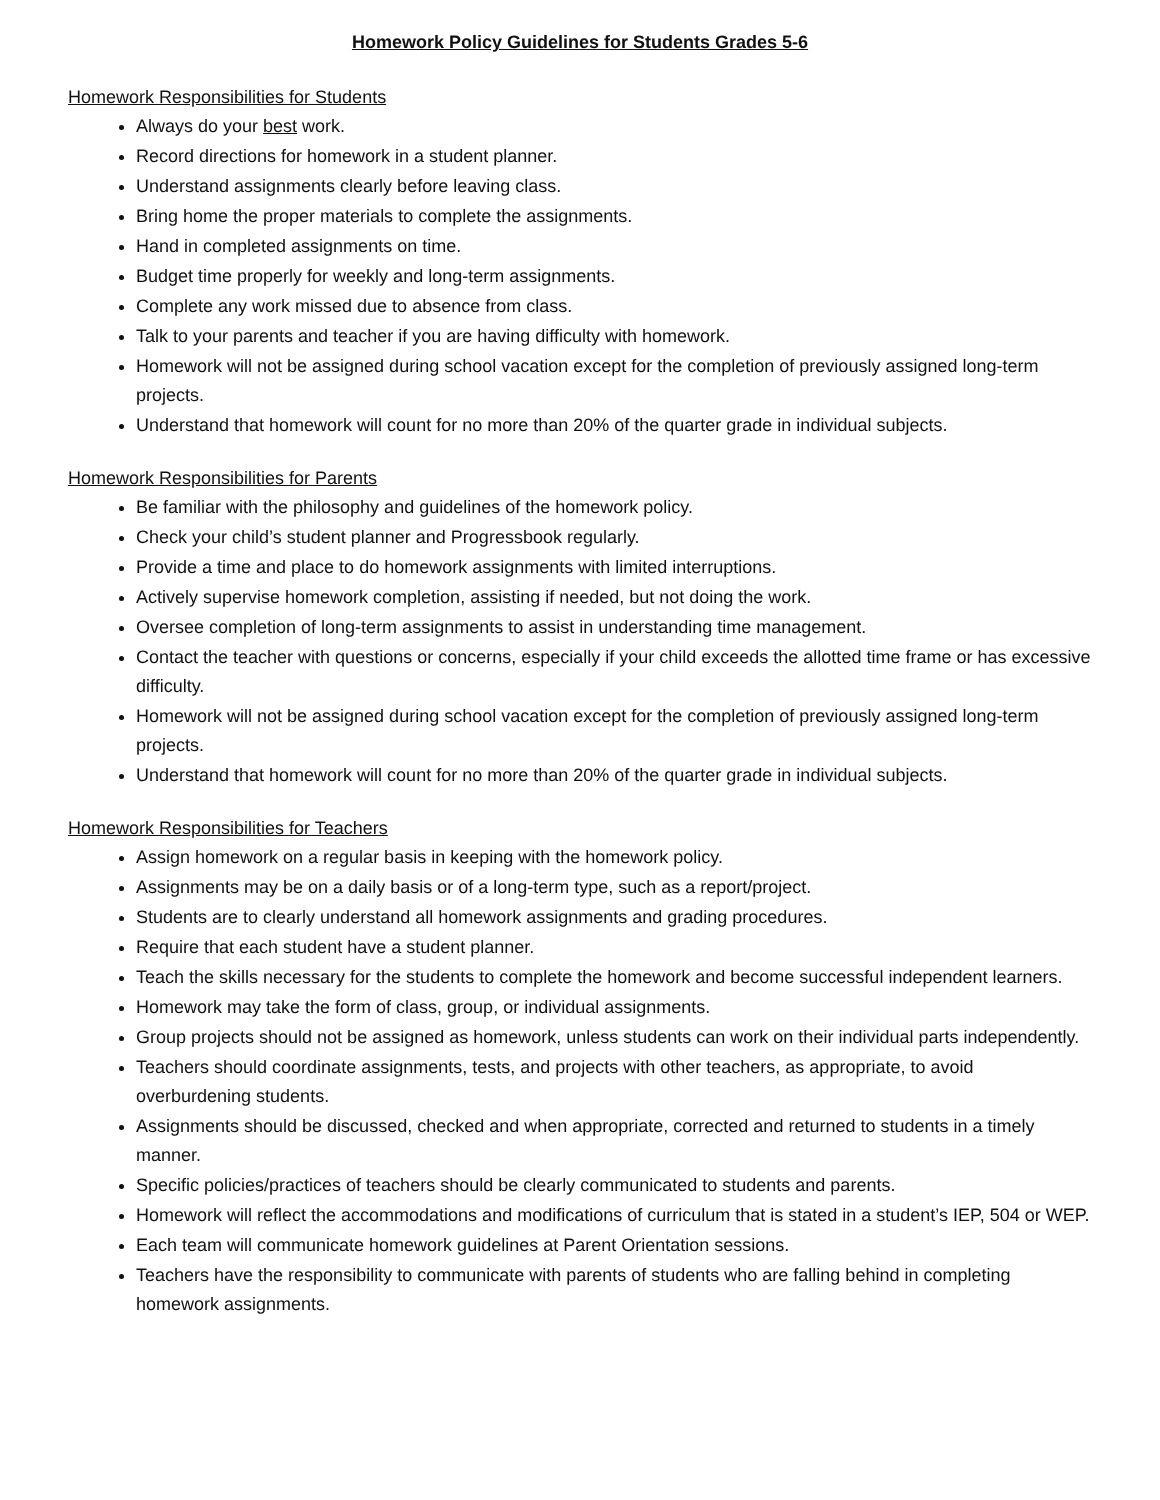Homework Policy Guidelines for Students Grades 5-6
Homework Responsibilities for Students
Always do your best work.
Record directions for homework in a student planner.
Understand assignments clearly before leaving class.
Bring home the proper materials to complete the assignments.
Hand in completed assignments on time.
Budget time properly for weekly and long-term assignments.
Complete any work missed due to absence from class.
Talk to your parents and teacher if you are having difficulty with homework.
Homework will not be assigned during school vacation except for the completion of previously assigned long-term projects.
Understand that homework will count for no more than 20% of the quarter grade in individual subjects.
Homework Responsibilities for Parents
Be familiar with the philosophy and guidelines of the homework policy.
Check your child’s student planner and Progressbook regularly.
Provide a time and place to do homework assignments with limited interruptions.
Actively supervise homework completion, assisting if needed, but not doing the work.
Oversee completion of long-term assignments to assist in understanding time management.
Contact the teacher with questions or concerns, especially if your child exceeds the allotted time frame or has excessive difficulty.
Homework will not be assigned during school vacation except for the completion of previously assigned long-term projects.
Understand that homework will count for no more than 20% of the quarter grade in individual subjects.
Homework Responsibilities for Teachers
Assign homework on a regular basis in keeping with the homework policy.
Assignments may be on a daily basis or of a long-term type, such as a report/project.
Students are to clearly understand all homework assignments and grading procedures.
Require that each student have a student planner.
Teach the skills necessary for the students to complete the homework and become successful independent learners.
Homework may take the form of class, group, or individual assignments.
Group projects should not be assigned as homework, unless students can work on their individual parts independently.
Teachers should coordinate assignments, tests, and projects with other teachers, as appropriate, to avoid overburdening students.
Assignments should be discussed, checked and when appropriate, corrected and returned to students in a timely manner.
Specific policies/practices of teachers should be clearly communicated to students and parents.
Homework will reflect the accommodations and modifications of curriculum that is stated in a student’s IEP, 504 or WEP.
Each team will communicate homework guidelines at Parent Orientation sessions.
Teachers have the responsibility to communicate with parents of students who are falling behind in completing homework assignments.